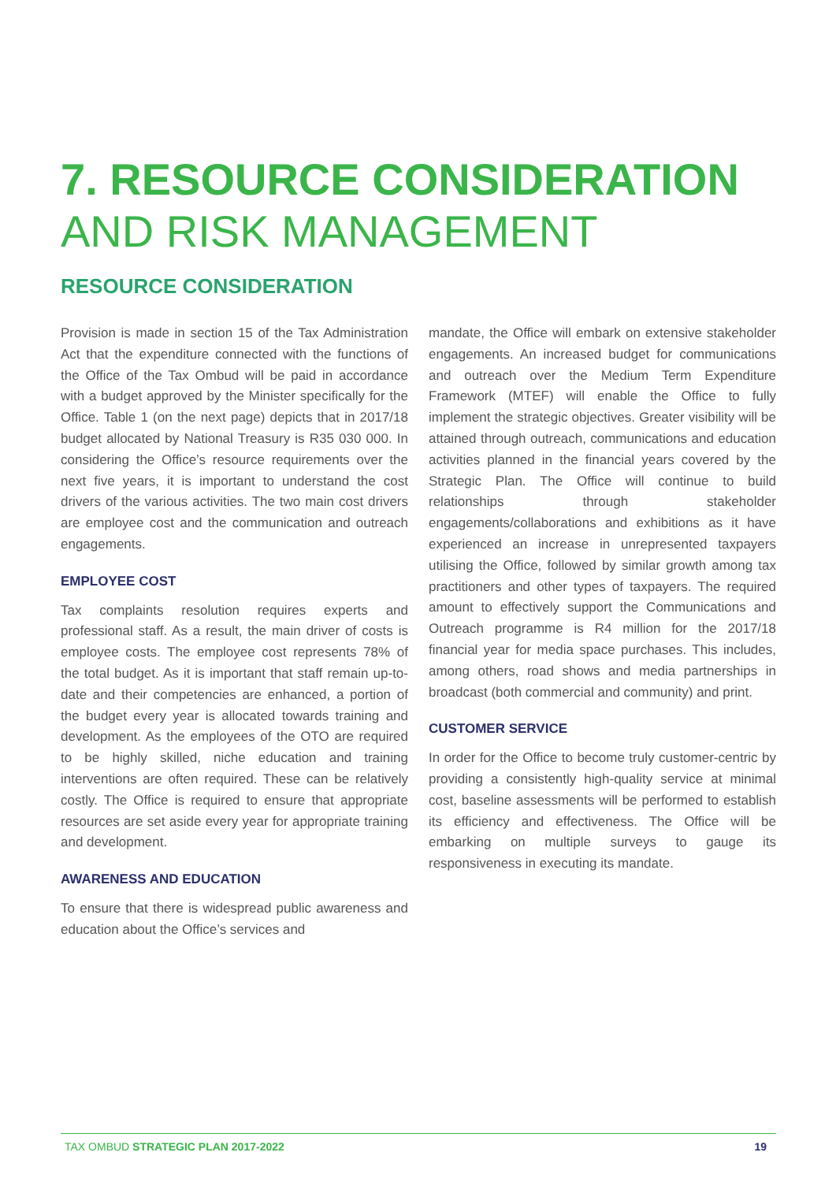7. RESOURCE CONSIDERATION
AND RISK MANAGEMENT
RESOURCE CONSIDERATION
Provision is made in section 15 of the Tax Administration Act that the expenditure connected with the functions of the Office of the Tax Ombud will be paid in accordance with a budget approved by the Minister specifically for the Office. Table 1 (on the next page) depicts that in 2017/18 budget allocated by National Treasury is R35 030 000. In considering the Office’s resource requirements over the next five years, it is important to understand the cost drivers of the various activities. The two main cost drivers are employee cost and the communication and outreach engagements.
EMPLOYEE COST
Tax complaints resolution requires experts and professional staff. As a result, the main driver of costs is employee costs. The employee cost represents 78% of the total budget. As it is important that staff remain up-to-date and their competencies are enhanced, a portion of the budget every year is allocated towards training and development. As the employees of the OTO are required to be highly skilled, niche education and training interventions are often required. These can be relatively costly. The Office is required to ensure that appropriate resources are set aside every year for appropriate training and development.
AWARENESS AND EDUCATION
To ensure that there is widespread public awareness and education about the Office’s services and
mandate, the Office will embark on extensive stakeholder engagements. An increased budget for communications and outreach over the Medium Term Expenditure Framework (MTEF) will enable the Office to fully implement the strategic objectives. Greater visibility will be attained through outreach, communications and education activities planned in the financial years covered by the Strategic Plan. The Office will continue to build relationships through stakeholder engagements/collaborations and exhibitions as it have experienced an increase in unrepresented taxpayers utilising the Office, followed by similar growth among tax practitioners and other types of taxpayers. The required amount to effectively support the Communications and Outreach programme is R4 million for the 2017/18 financial year for media space purchases. This includes, among others, road shows and media partnerships in broadcast (both commercial and community) and print.
CUSTOMER SERVICE
In order for the Office to become truly customer-centric by providing a consistently high-quality service at minimal cost, baseline assessments will be performed to establish its efficiency and effectiveness. The Office will be embarking on multiple surveys to gauge its responsiveness in executing its mandate.
TAX OMBUD STRATEGIC PLAN 2017-2022 19